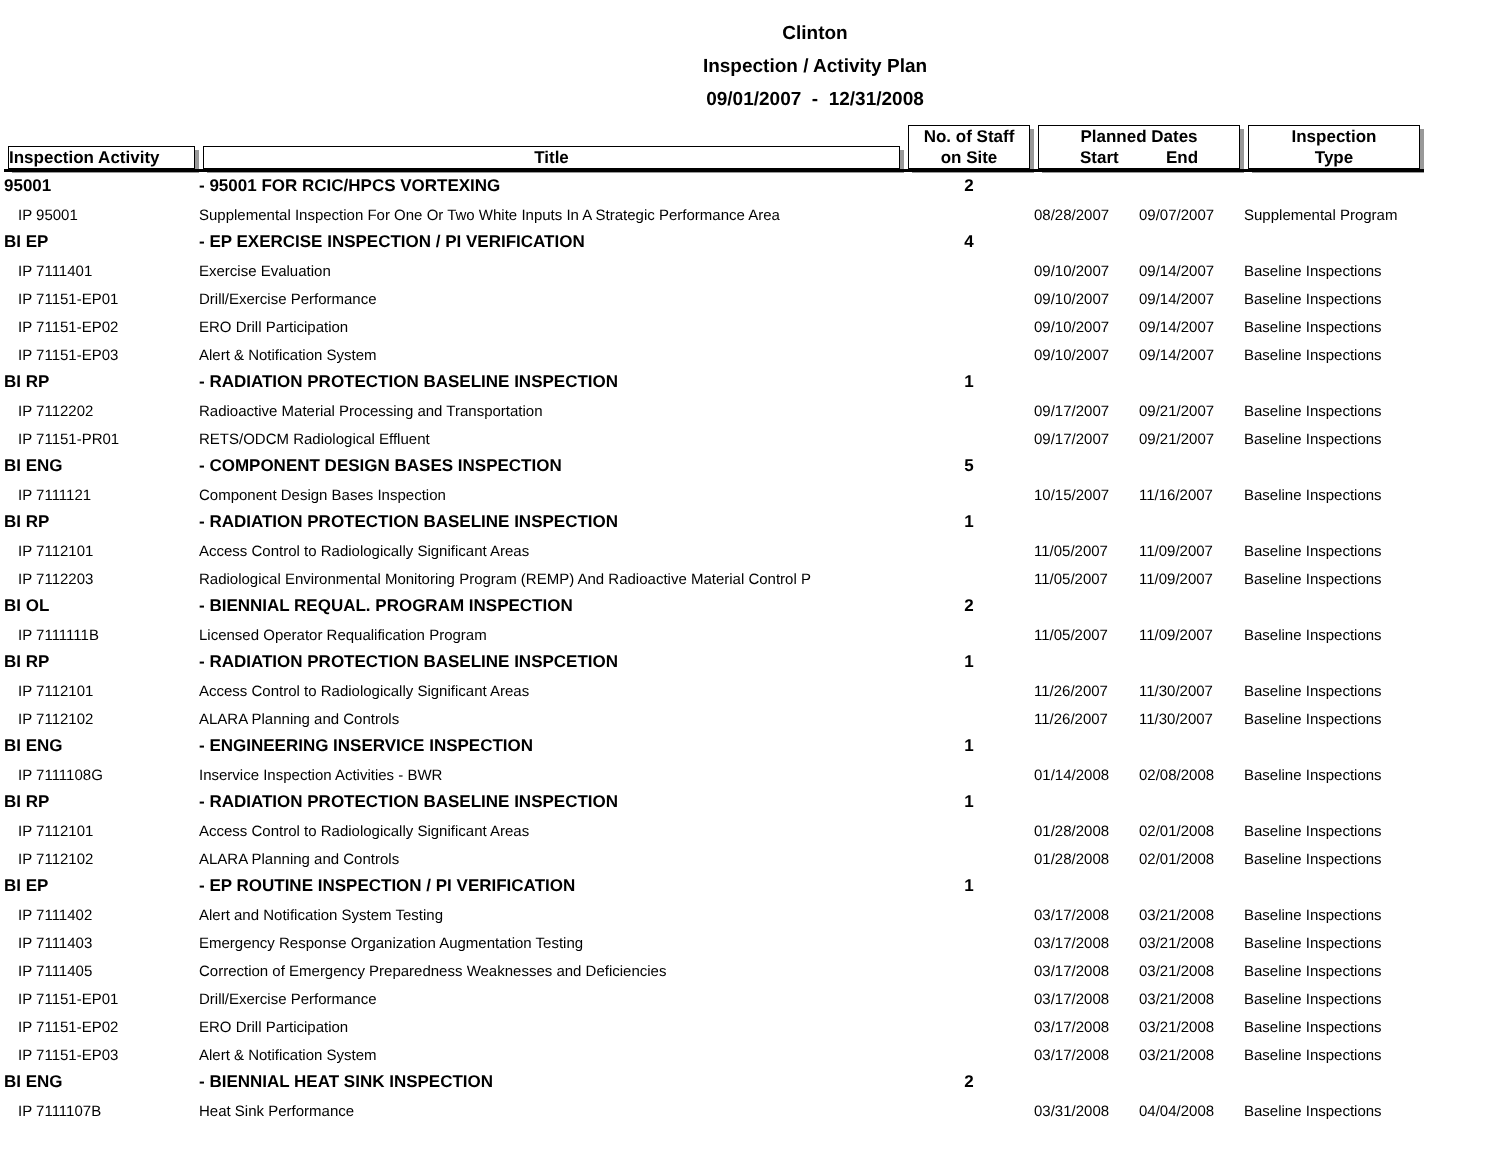Clinton
Inspection / Activity Plan
09/01/2007 - 12/31/2008
| Inspection Activity | Title | No. of Staff on Site | Planned Dates Start End | | Inspection Type |
| --- | --- | --- | --- | --- | --- |
| 95001 | - 95001 FOR RCIC/HPCS VORTEXING | 2 | | | |
| IP 95001 | Supplemental Inspection For One Or Two White Inputs In A Strategic Performance Area | | 08/28/2007 | 09/07/2007 | Supplemental Program |
| BI EP | - EP EXERCISE INSPECTION / PI VERIFICATION | 4 | | | |
| IP 7111401 | Exercise Evaluation | | 09/10/2007 | 09/14/2007 | Baseline Inspections |
| IP 71151-EP01 | Drill/Exercise Performance | | 09/10/2007 | 09/14/2007 | Baseline Inspections |
| IP 71151-EP02 | ERO Drill Participation | | 09/10/2007 | 09/14/2007 | Baseline Inspections |
| IP 71151-EP03 | Alert & Notification System | | 09/10/2007 | 09/14/2007 | Baseline Inspections |
| BI RP | - RADIATION PROTECTION BASELINE INSPECTION | 1 | | | |
| IP 7112202 | Radioactive Material Processing and Transportation | | 09/17/2007 | 09/21/2007 | Baseline Inspections |
| IP 71151-PR01 | RETS/ODCM Radiological Effluent | | 09/17/2007 | 09/21/2007 | Baseline Inspections |
| BI ENG | - COMPONENT DESIGN BASES INSPECTION | 5 | | | |
| IP 7111121 | Component Design Bases Inspection | | 10/15/2007 | 11/16/2007 | Baseline Inspections |
| BI RP | - RADIATION PROTECTION BASELINE INSPECTION | 1 | | | |
| IP 7112101 | Access Control to Radiologically Significant Areas | | 11/05/2007 | 11/09/2007 | Baseline Inspections |
| IP 7112203 | Radiological Environmental Monitoring Program (REMP) And Radioactive Material Control P | | 11/05/2007 | 11/09/2007 | Baseline Inspections |
| BI OL | - BIENNIAL REQUAL. PROGRAM INSPECTION | 2 | | | |
| IP 7111111B | Licensed Operator Requalification Program | | 11/05/2007 | 11/09/2007 | Baseline Inspections |
| BI RP | - RADIATION PROTECTION BASELINE INSPCETION | 1 | | | |
| IP 7112101 | Access Control to Radiologically Significant Areas | | 11/26/2007 | 11/30/2007 | Baseline Inspections |
| IP 7112102 | ALARA Planning and Controls | | 11/26/2007 | 11/30/2007 | Baseline Inspections |
| BI ENG | - ENGINEERING INSERVICE INSPECTION | 1 | | | |
| IP 7111108G | Inservice Inspection Activities - BWR | | 01/14/2008 | 02/08/2008 | Baseline Inspections |
| BI RP | - RADIATION PROTECTION BASELINE INSPECTION | 1 | | | |
| IP 7112101 | Access Control to Radiologically Significant Areas | | 01/28/2008 | 02/01/2008 | Baseline Inspections |
| IP 7112102 | ALARA Planning and Controls | | 01/28/2008 | 02/01/2008 | Baseline Inspections |
| BI EP | - EP ROUTINE INSPECTION / PI VERIFICATION | 1 | | | |
| IP 7111402 | Alert and Notification System Testing | | 03/17/2008 | 03/21/2008 | Baseline Inspections |
| IP 7111403 | Emergency Response Organization Augmentation Testing | | 03/17/2008 | 03/21/2008 | Baseline Inspections |
| IP 7111405 | Correction of Emergency Preparedness Weaknesses and Deficiencies | | 03/17/2008 | 03/21/2008 | Baseline Inspections |
| IP 71151-EP01 | Drill/Exercise Performance | | 03/17/2008 | 03/21/2008 | Baseline Inspections |
| IP 71151-EP02 | ERO Drill Participation | | 03/17/2008 | 03/21/2008 | Baseline Inspections |
| IP 71151-EP03 | Alert & Notification System | | 03/17/2008 | 03/21/2008 | Baseline Inspections |
| BI ENG | - BIENNIAL HEAT SINK INSPECTION | 2 | | | |
| IP 7111107B | Heat Sink Performance | | 03/31/2008 | 04/04/2008 | Baseline Inspections |